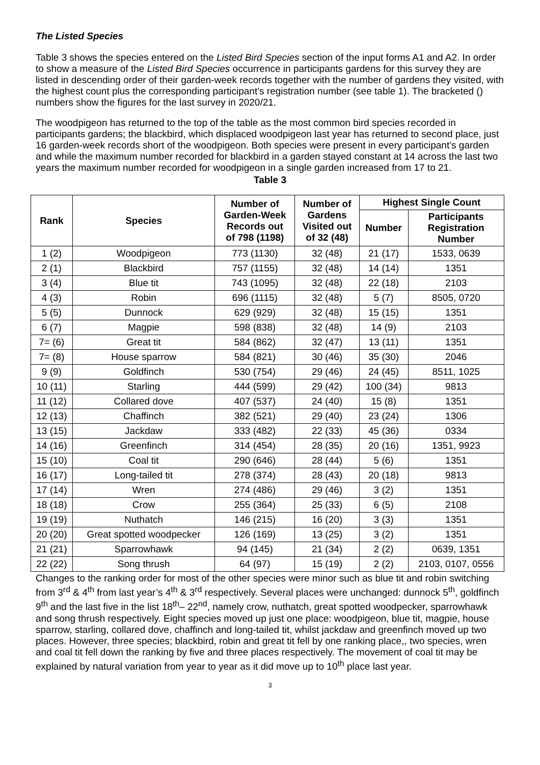The Listed Species
Table 3 shows the species entered on the Listed Bird Species section of the input forms A1 and A2. In order to show a measure of the Listed Bird Species occurrence in participants gardens for this survey they are listed in descending order of their garden-week records together with the number of gardens they visited, with the highest count plus the corresponding participant’s registration number (see table 1). The bracketed () numbers show the figures for the last survey in 2020/21.
The woodpigeon has returned to the top of the table as the most common bird species recorded in participants gardens; the blackbird, which displaced woodpigeon last year has returned to second place, just 16 garden-week records short of the woodpigeon. Both species were present in every participant’s garden and while the maximum number recorded for blackbird in a garden stayed constant at 14 across the last two years the maximum number recorded for woodpigeon in a single garden increased from 17 to 21.
Table 3
| Rank | Species | Number of Garden-Week Records out of 798 (1198) | Number of Gardens Visited out of 32 (48) | Highest Single Count | |
| --- | --- | --- | --- | --- | --- |
| | | | | Number | Participants Registration Number |
| 1 (2) | Woodpigeon | 773 (1130) | 32 (48) | 21 (17) | 1533, 0639 |
| 2 (1) | Blackbird | 757 (1155) | 32 (48) | 14 (14) | 1351 |
| 3 (4) | Blue tit | 743 (1095) | 32 (48) | 22 (18) | 2103 |
| 4 (3) | Robin | 696 (1115) | 32 (48) | 5 (7) | 8505, 0720 |
| 5 (5) | Dunnock | 629 (929) | 32 (48) | 15 (15) | 1351 |
| 6 (7) | Magpie | 598 (838) | 32 (48) | 14 (9) | 2103 |
| 7= (6) | Great tit | 584 (862) | 32 (47) | 13 (11) | 1351 |
| 7= (8) | House sparrow | 584 (821) | 30 (46) | 35 (30) | 2046 |
| 9 (9) | Goldfinch | 530 (754) | 29 (46) | 24 (45) | 8511, 1025 |
| 10 (11) | Starling | 444 (599) | 29 (42) | 100 (34) | 9813 |
| 11 (12) | Collared dove | 407 (537) | 24 (40) | 15 (8) | 1351 |
| 12 (13) | Chaffinch | 382 (521) | 29 (40) | 23 (24) | 1306 |
| 13 (15) | Jackdaw | 333 (482) | 22 (33) | 45 (36) | 0334 |
| 14 (16) | Greenfinch | 314 (454) | 28 (35) | 20 (16) | 1351, 9923 |
| 15 (10) | Coal tit | 290 (646) | 28 (44) | 5 (6) | 1351 |
| 16 (17) | Long-tailed tit | 278 (374) | 28 (43) | 20 (18) | 9813 |
| 17 (14) | Wren | 274 (486) | 29 (46) | 3 (2) | 1351 |
| 18 (18) | Crow | 255 (364) | 25 (33) | 6 (5) | 2108 |
| 19 (19) | Nuthatch | 146 (215) | 16 (20) | 3 (3) | 1351 |
| 20 (20) | Great spotted woodpecker | 126 (169) | 13 (25) | 3 (2) | 1351 |
| 21 (21) | Sparrowhawk | 94 (145) | 21 (34) | 2 (2) | 0639, 1351 |
| 22 (22) | Song thrush | 64 (97) | 15 (19) | 2 (2) | 2103, 0107, 0556 |
Changes to the ranking order for most of the other species were minor such as blue tit and robin switching from 3<sup>rd</sup> & 4<sup>th</sup> from last year’s 4<sup>th</sup> & 3<sup>rd</sup> respectively. Several places were unchanged: dunnock 5<sup>th</sup>, goldfinch 9<sup>th</sup> and the last five in the list 18<sup>th</sup>– 22<sup>nd</sup>, namely crow, nuthatch, great spotted woodpecker, sparrowhawk and song thrush respectively. Eight species moved up just one place: woodpigeon, blue tit, magpie, house sparrow, starling, collared dove, chaffinch and long-tailed tit, whilst jackdaw and greenfinch moved up two places. However, three species; blackbird, robin and great tit fell by one ranking place,, two species, wren and coal tit fell down the ranking by five and three places respectively. The movement of coal tit may be explained by natural variation from year to year as it did move up to 10<sup>th</sup> place last year.
3